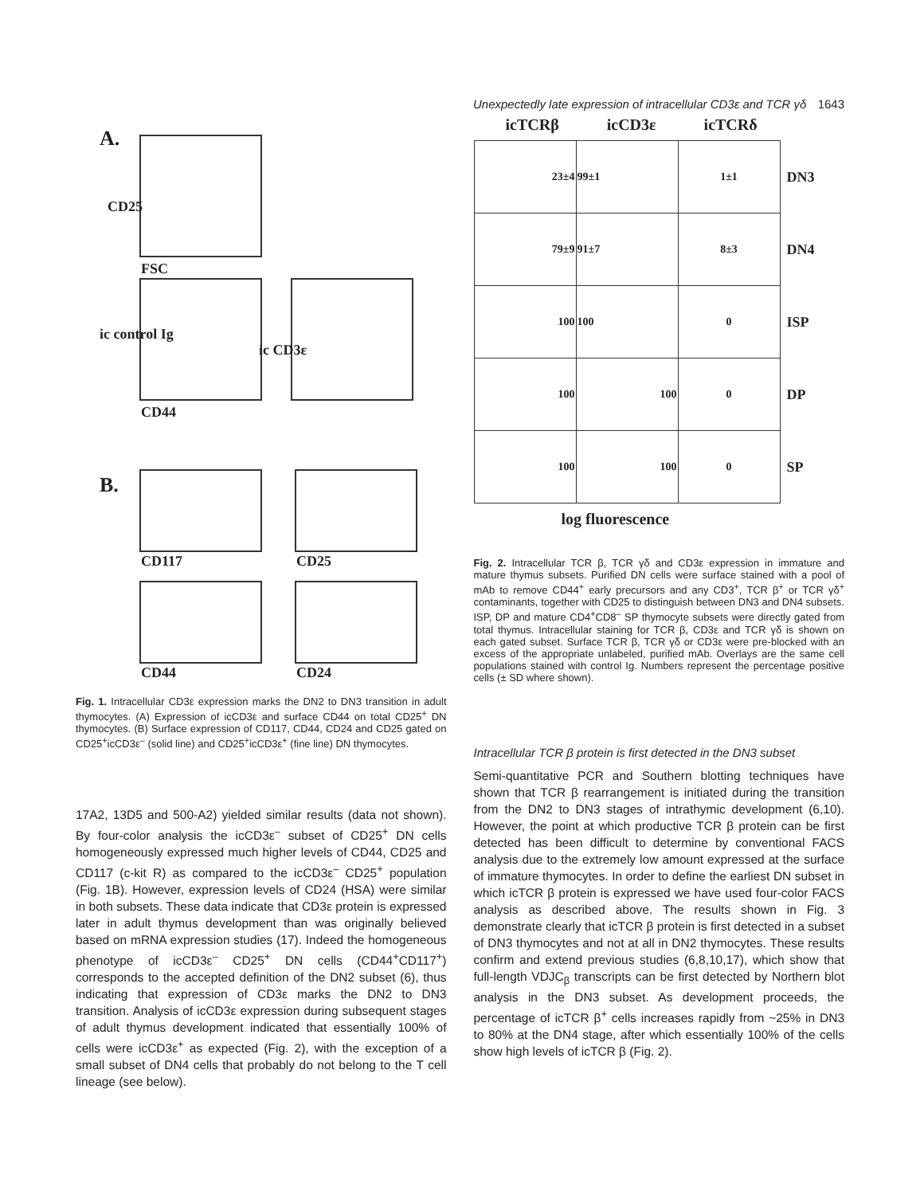Unexpectedly late expression of intracellular CD3ε and TCR γδ 1643
A.
FSC
CD44
B.
CD117 CD25
CD44 CD24
CD25
ic control Ig
ic CD3ε
Fig. 1. Intracellular CD3ε expression marks the DN2 to DN3 transition in adult thymocytes. (A) Expression of icCD3ε and surface CD44 on total CD25<sup>+</sup> DN thymocytes. (B) Surface expression of CD117, CD44, CD24 and CD25 gated on CD25<sup>+</sup>icCD3ε<sup>–</sup> (solid line) and CD25<sup>+</sup>icCD3ε<sup>+</sup> (fine line) DN thymocytes.
17A2, 13D5 and 500-A2) yielded similar results (data not shown). By four-color analysis the icCD3ε<sup>–</sup> subset of CD25<sup>+</sup> DN cells homogeneously expressed much higher levels of CD44, CD25 and CD117 (c-kit R) as compared to the icCD3ε<sup>–</sup> CD25<sup>+</sup> population (Fig. 1B). However, expression levels of CD24 (HSA) were similar in both subsets. These data indicate that CD3ε protein is expressed later in adult thymus development than was originally believed based on mRNA expression studies (17). Indeed the homogeneous phenotype of icCD3ε<sup>–</sup> CD25<sup>+</sup> DN cells (CD44<sup>+</sup>CD117<sup>+</sup>) corresponds to the accepted definition of the DN2 subset (6), thus indicating that expression of CD3ε marks the DN2 to DN3 transition. Analysis of icCD3ε expression during subsequent stages of adult thymus development indicated that essentially 100% of cells were icCD3ε<sup>+</sup> as expected (Fig. 2), with the exception of a small subset of DN4 cells that probably do not belong to the T cell lineage (see below).
icTCRβ icCD3ε icTCRδ
| 23±4 | 99±1 | 1±1 | DN3 |
| 79±9 | 91±7 | 8±3 | DN4 |
| 100 | 100 | 0 | ISP |
| 100 | 100 | 0 | DP |
| 100 | 100 | 0 | SP |
log fluorescence
Fig. 2. Intracellular TCR β, TCR γδ and CD3ε expression in immature and mature thymus subsets. Purified DN cells were surface stained with a pool of mAb to remove CD44<sup>+</sup> early precursors and any CD3<sup>+</sup>, TCR β<sup>+</sup> or TCR γδ<sup>+</sup> contaminants, together with CD25 to distinguish between DN3 and DN4 subsets. ISP, DP and mature CD4<sup>+</sup>CD8<sup>–</sup> SP thymocyte subsets were directly gated from total thymus. Intracellular staining for TCR β, CD3ε and TCR γδ is shown on each gated subset. Surface TCR β, TCR γδ or CD3ε were pre-blocked with an excess of the appropriate unlabeled, purified mAb. Overlays are the same cell populations stained with control Ig. Numbers represent the percentage positive cells (± SD where shown).
Intracellular TCR β protein is first detected in the DN3 subset
Semi-quantitative PCR and Southern blotting techniques have shown that TCR β rearrangement is initiated during the transition from the DN2 to DN3 stages of intrathymic development (6,10). However, the point at which productive TCR β protein can be first detected has been difficult to determine by conventional FACS analysis due to the extremely low amount expressed at the surface of immature thymocytes. In order to define the earliest DN subset in which icTCR β protein is expressed we have used four-color FACS analysis as described above. The results shown in Fig. 3 demonstrate clearly that icTCR β protein is first detected in a subset of DN3 thymocytes and not at all in DN2 thymocytes. These results confirm and extend previous studies (6,8,10,17), which show that full-length VDJC<sub>β</sub> transcripts can be first detected by Northern blot analysis in the DN3 subset. As development proceeds, the percentage of icTCR β<sup>+</sup> cells increases rapidly from ~25% in DN3 to 80% at the DN4 stage, after which essentially 100% of the cells show high levels of icTCR β (Fig. 2).